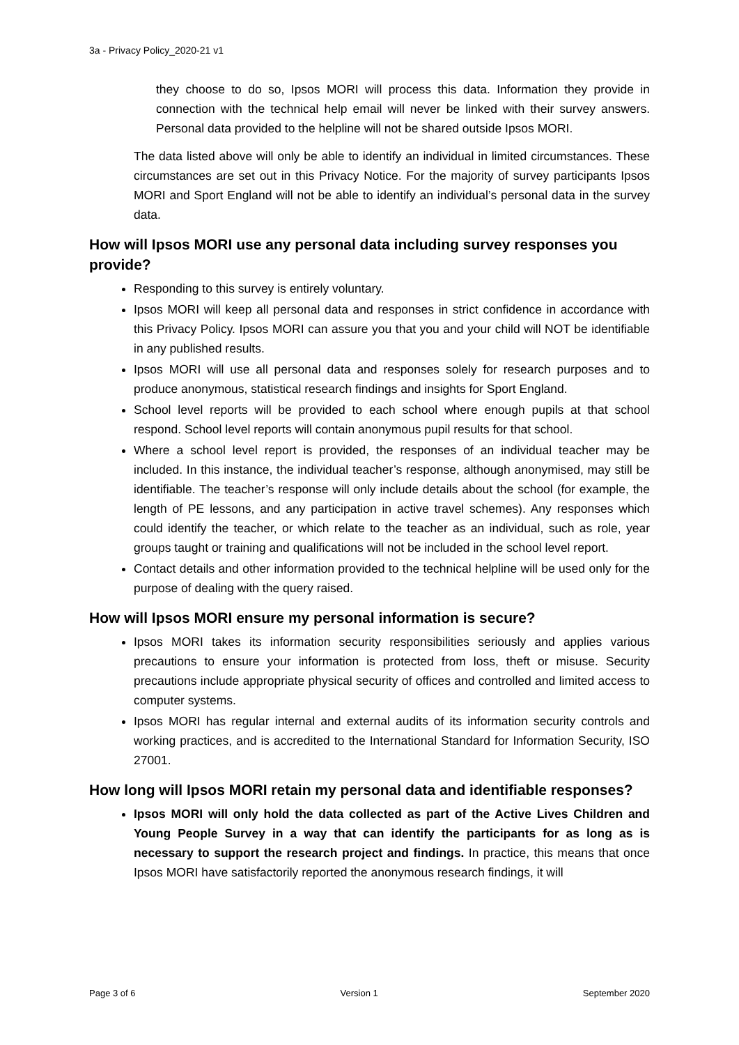3a - Privacy Policy_2020-21 v1
they choose to do so, Ipsos MORI will process this data. Information they provide in connection with the technical help email will never be linked with their survey answers. Personal data provided to the helpline will not be shared outside Ipsos MORI.
The data listed above will only be able to identify an individual in limited circumstances. These circumstances are set out in this Privacy Notice. For the majority of survey participants Ipsos MORI and Sport England will not be able to identify an individual’s personal data in the survey data.
How will Ipsos MORI use any personal data including survey responses you provide?
Responding to this survey is entirely voluntary.
Ipsos MORI will keep all personal data and responses in strict confidence in accordance with this Privacy Policy. Ipsos MORI can assure you that you and your child will NOT be identifiable in any published results.
Ipsos MORI will use all personal data and responses solely for research purposes and to produce anonymous, statistical research findings and insights for Sport England.
School level reports will be provided to each school where enough pupils at that school respond. School level reports will contain anonymous pupil results for that school.
Where a school level report is provided, the responses of an individual teacher may be included. In this instance, the individual teacher’s response, although anonymised, may still be identifiable. The teacher’s response will only include details about the school (for example, the length of PE lessons, and any participation in active travel schemes). Any responses which could identify the teacher, or which relate to the teacher as an individual, such as role, year groups taught or training and qualifications will not be included in the school level report.
Contact details and other information provided to the technical helpline will be used only for the purpose of dealing with the query raised.
How will Ipsos MORI ensure my personal information is secure?
Ipsos MORI takes its information security responsibilities seriously and applies various precautions to ensure your information is protected from loss, theft or misuse. Security precautions include appropriate physical security of offices and controlled and limited access to computer systems.
Ipsos MORI has regular internal and external audits of its information security controls and working practices, and is accredited to the International Standard for Information Security, ISO 27001.
How long will Ipsos MORI retain my personal data and identifiable responses?
Ipsos MORI will only hold the data collected as part of the Active Lives Children and Young People Survey in a way that can identify the participants for as long as is necessary to support the research project and findings. In practice, this means that once Ipsos MORI have satisfactorily reported the anonymous research findings, it will
Page 3 of 6 Version 1 September 2020